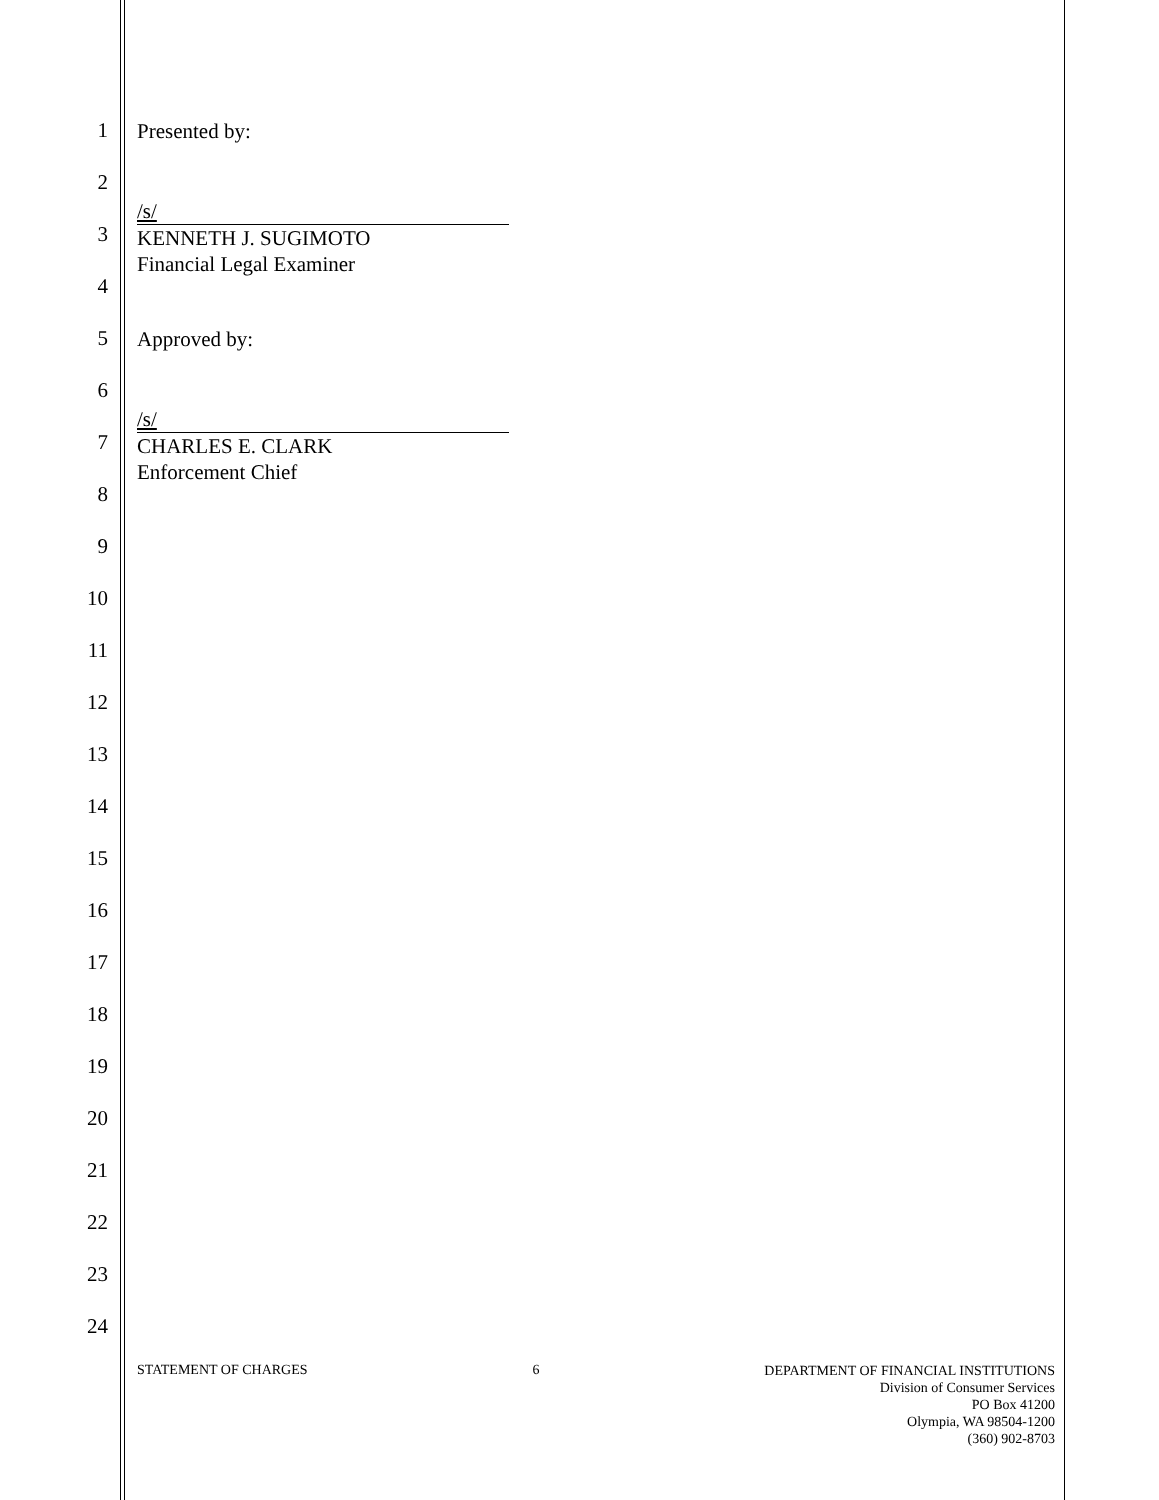1 Presented by:
2
/s/
KENNETH J. SUGIMOTO
Financial Legal Examiner
3
4
5 Approved by:
6
/s/
CHARLES E. CLARK
Enforcement Chief
7
8
9
10
11
12
13
14
15
16
17
18
19
20
21
22
23
24
STATEMENT OF CHARGES 6
DEPARTMENT OF FINANCIAL INSTITUTIONS
Division of Consumer Services
PO Box 41200
Olympia, WA 98504-1200
(360) 902-8703